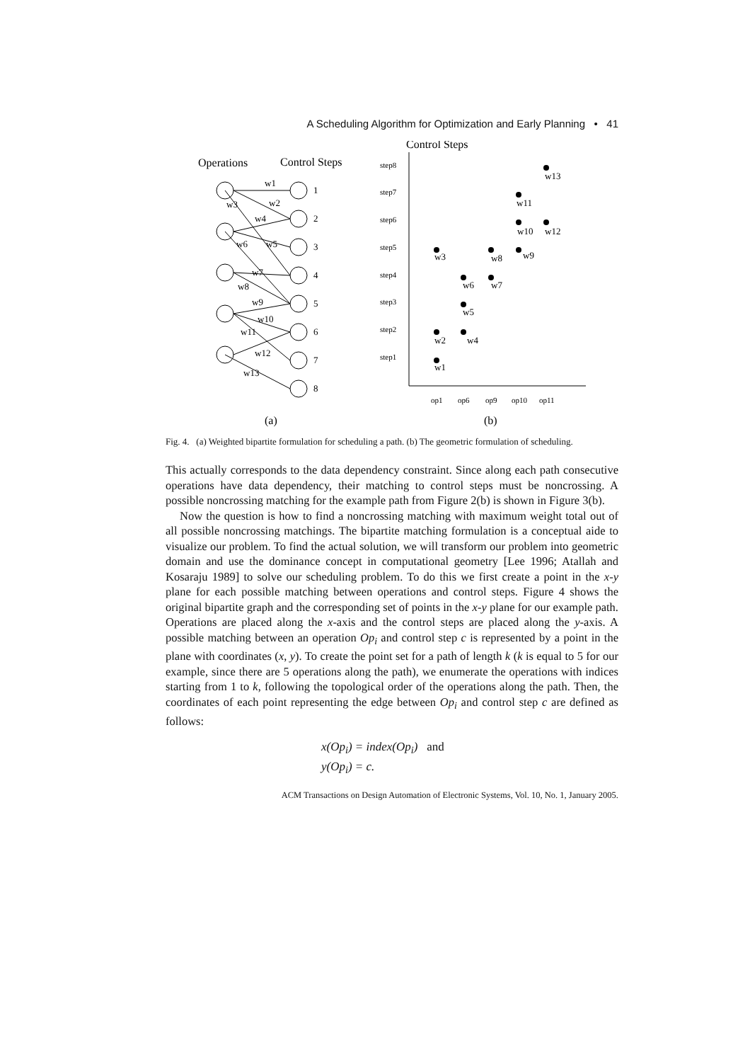A Scheduling Algorithm for Optimization and Early Planning • 41
Operations
Control Steps
1
2
3
4
5
6
7
8
w1
w2
w3
w4
w5
w6
w7
w8
w9
w10
w11
w12
w13
(a)
Control Steps
step8
step7
step6
step5
step4
step3
step2
step1
op1
op6
op9
op10
op11
w1
w2
w3
w4
w5
w6
w7
w8
w9
w10
w11
w12
w13
(b)
Fig. 4. (a) Weighted bipartite formulation for scheduling a path. (b) The geometric formulation of scheduling.
This actually corresponds to the data dependency constraint. Since along each path consecutive operations have data dependency, their matching to control steps must be noncrossing. A possible noncrossing matching for the example path from Figure 2(b) is shown in Figure 3(b).
Now the question is how to find a noncrossing matching with maximum weight total out of all possible noncrossing matchings. The bipartite matching formulation is a conceptual aide to visualize our problem. To find the actual solution, we will transform our problem into geometric domain and use the dominance concept in computational geometry [Lee 1996; Atallah and Kosaraju 1989] to solve our scheduling problem. To do this we first create a point in the x-y plane for each possible matching between operations and control steps. Figure 4 shows the original bipartite graph and the corresponding set of points in the x-y plane for our example path. Operations are placed along the x-axis and the control steps are placed along the y-axis. A possible matching between an operation Op<sub>i</sub> and control step c is represented by a point in the plane with coordinates (x, y). To create the point set for a path of length k (k is equal to 5 for our example, since there are 5 operations along the path), we enumerate the operations with indices starting from 1 to k, following the topological order of the operations along the path. Then, the coordinates of each point representing the edge between Op<sub>i</sub> and control step c are defined as follows:
x(Op<sub>i</sub>) = index(Op<sub>i</sub>) and
y(Op<sub>i</sub>) = c.
ACM Transactions on Design Automation of Electronic Systems, Vol. 10, No. 1, January 2005.